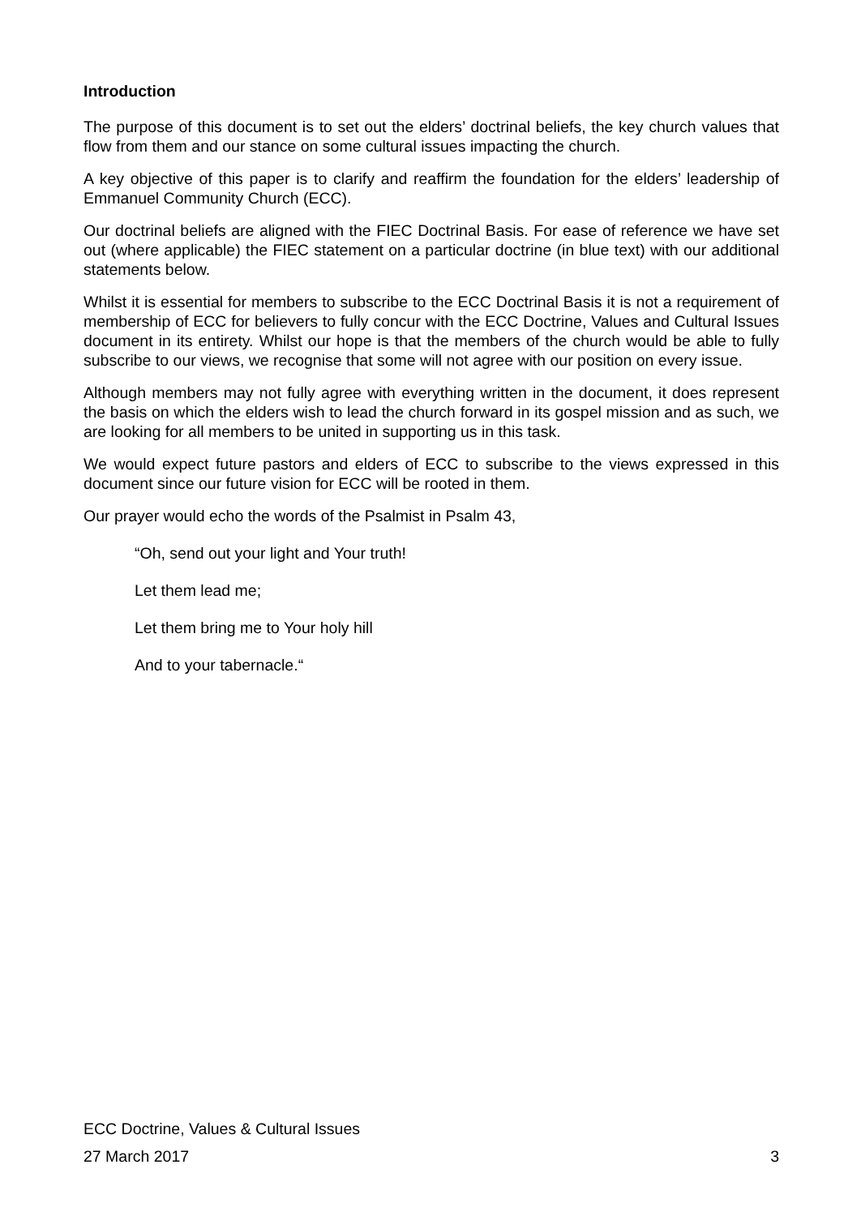Introduction
The purpose of this document is to set out the elders’ doctrinal beliefs, the key church values that flow from them and our stance on some cultural issues impacting the church.
A key objective of this paper is to clarify and reaffirm the foundation for the elders’ leadership of Emmanuel Community Church (ECC).
Our doctrinal beliefs are aligned with the FIEC Doctrinal Basis. For ease of reference we have set out (where applicable) the FIEC statement on a particular doctrine (in blue text) with our additional statements below.
Whilst it is essential for members to subscribe to the ECC Doctrinal Basis it is not a requirement of membership of ECC for believers to fully concur with the ECC Doctrine, Values and Cultural Issues document in its entirety. Whilst our hope is that the members of the church would be able to fully subscribe to our views, we recognise that some will not agree with our position on every issue.
Although members may not fully agree with everything written in the document, it does represent the basis on which the elders wish to lead the church forward in its gospel mission and as such, we are looking for all members to be united in supporting us in this task.
We would expect future pastors and elders of ECC to subscribe to the views expressed in this document since our future vision for ECC will be rooted in them.
Our prayer would echo the words of the Psalmist in Psalm 43,
“Oh, send out your light and Your truth!
Let them lead me;
Let them bring me to Your holy hill
And to your tabernacle.“
ECC Doctrine, Values & Cultural Issues
27 March 2017 3